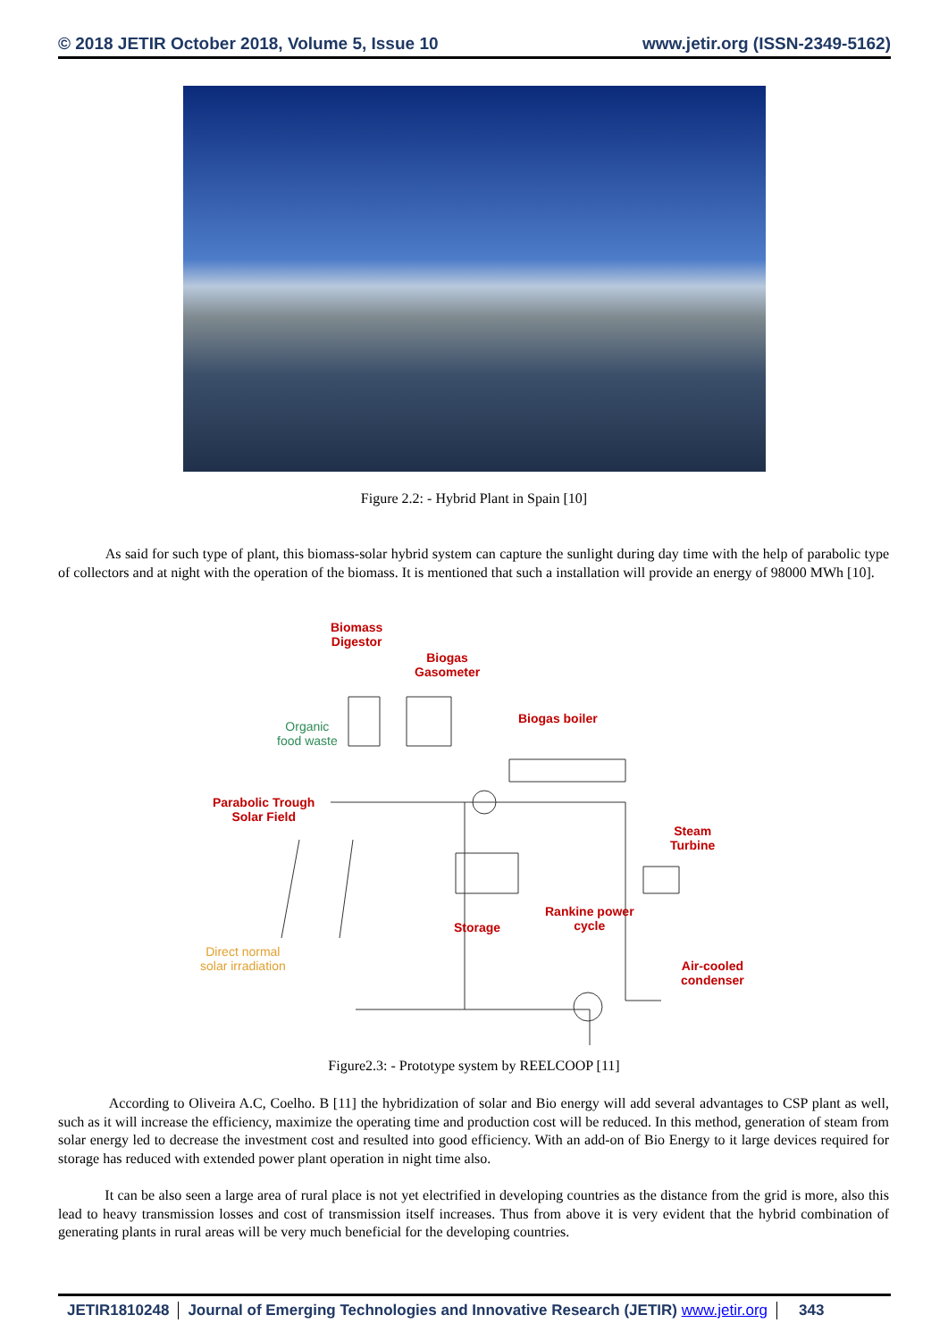© 2018 JETIR October 2018, Volume 5, Issue 10 www.jetir.org (ISSN-2349-5162)
Figure 2.2: - Hybrid Plant in Spain [10]
As said for such type of plant, this biomass-solar hybrid system can capture the sunlight during day time with the help of parabolic type of collectors and at night with the operation of the biomass. It is mentioned that such a installation will provide an energy of 98000 MWh [10].
Biomass
Digestor
Biogas
Gasometer
Biogas boiler
Organic
food waste
Parabolic Trough
Solar Field
Steam
Turbine
Storage
Rankine power
cycle
Direct normal
solar irradiation
Air-cooled
condenser
Figure2.3: - Prototype system by REELCOOP [11]
According to Oliveira A.C, Coelho. B [11] the hybridization of solar and Bio energy will add several advantages to CSP plant as well, such as it will increase the efficiency, maximize the operating time and production cost will be reduced. In this method, generation of steam from solar energy led to decrease the investment cost and resulted into good efficiency. With an add-on of Bio Energy to it large devices required for storage has reduced with extended power plant operation in night time also.
It can be also seen a large area of rural place is not yet electrified in developing countries as the distance from the grid is more, also this lead to heavy transmission losses and cost of transmission itself increases. Thus from above it is very evident that the hybrid combination of generating plants in rural areas will be very much beneficial for the developing countries.
JETIR1810248 Journal of Emerging Technologies and Innovative Research (JETIR) www.jetir.org
343